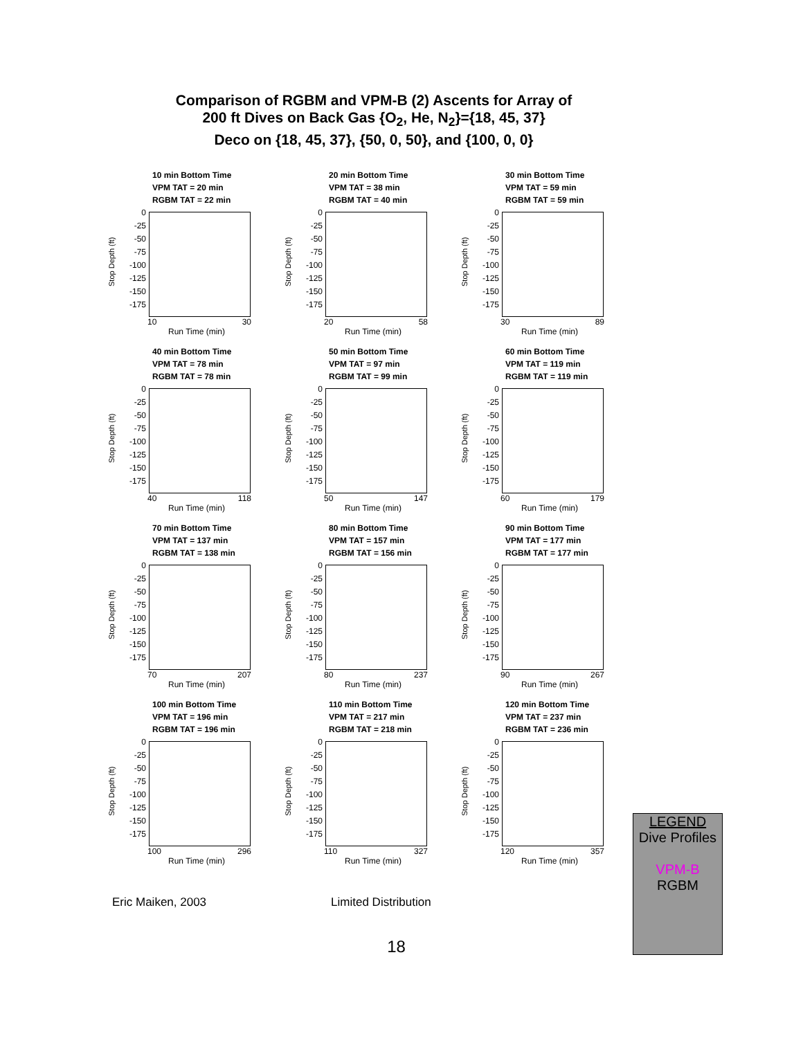Comparison of RGBM and VPM-B (2) Ascents for Array of
200 ft Dives on Back Gas {O<sub>2</sub>, He, N<sub>2</sub>}={18, 45, 37}
Deco on {18, 45, 37}, {50, 0, 50}, and {100, 0, 0}
10 min Bottom Time
VPM TAT = 20 min
RGBM TAT = 22 min
Stop Depth (ft)
0
-25
-50
-75
-100
-125
-150
-175
10 30
Run Time (min)
20 min Bottom Time
VPM TAT = 38 min
RGBM TAT = 40 min
Stop Depth (ft)
0
-25
-50
-75
-100
-125
-150
-175
20 58
Run Time (min)
30 min Bottom Time
VPM TAT = 59 min
RGBM TAT = 59 min
Stop Depth (ft)
0
-25
-50
-75
-100
-125
-150
-175
30 89
Run Time (min)
40 min Bottom Time
VPM TAT = 78 min
RGBM TAT = 78 min
Stop Depth (ft)
0
-25
-50
-75
-100
-125
-150
-175
40 118
Run Time (min)
50 min Bottom Time
VPM TAT = 97 min
RGBM TAT = 99 min
Stop Depth (ft)
0
-25
-50
-75
-100
-125
-150
-175
50 147
Run Time (min)
60 min Bottom Time
VPM TAT = 119 min
RGBM TAT = 119 min
Stop Depth (ft)
0
-25
-50
-75
-100
-125
-150
-175
60 179
Run Time (min)
70 min Bottom Time
VPM TAT = 137 min
RGBM TAT = 138 min
Stop Depth (ft)
0
-25
-50
-75
-100
-125
-150
-175
70 207
Run Time (min)
80 min Bottom Time
VPM TAT = 157 min
RGBM TAT = 156 min
Stop Depth (ft)
0
-25
-50
-75
-100
-125
-150
-175
80 237
Run Time (min)
90 min Bottom Time
VPM TAT = 177 min
RGBM TAT = 177 min
Stop Depth (ft)
0
-25
-50
-75
-100
-125
-150
-175
90 267
Run Time (min)
100 min Bottom Time
VPM TAT = 196 min
RGBM TAT = 196 min
Stop Depth (ft)
0
-25
-50
-75
-100
-125
-150
-175
100 296
Run Time (min)
110 min Bottom Time
VPM TAT = 217 min
RGBM TAT = 218 min
Stop Depth (ft)
0
-25
-50
-75
-100
-125
-150
-175
110 327
Run Time (min)
120 min Bottom Time
VPM TAT = 237 min
RGBM TAT = 236 min
Stop Depth (ft)
0
-25
-50
-75
-100
-125
-150
-175
120 357
Run Time (min)
Eric Maiken, 2003 Limited Distribution
18
LEGEND
Dive Profiles
VPM-B
RGBM